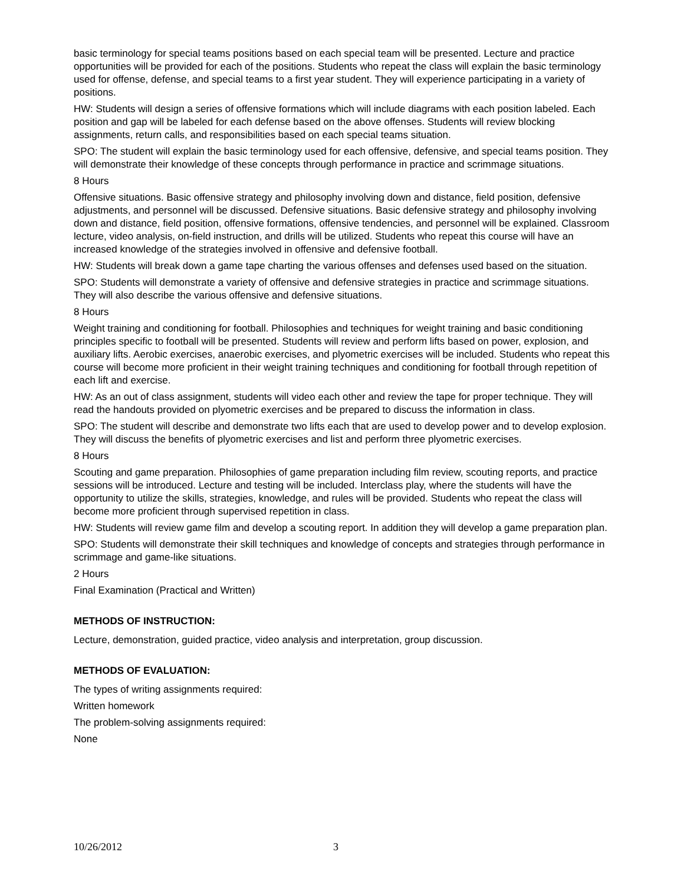basic terminology for special teams positions based on each special team will be presented. Lecture and practice opportunities will be provided for each of the positions. Students who repeat the class will explain the basic terminology used for offense, defense, and special teams to a first year student. They will experience participating in a variety of positions.
HW: Students will design a series of offensive formations which will include diagrams with each position labeled. Each position and gap will be labeled for each defense based on the above offenses. Students will review blocking assignments, return calls, and responsibilities based on each special teams situation.
SPO: The student will explain the basic terminology used for each offensive, defensive, and special teams position. They will demonstrate their knowledge of these concepts through performance in practice and scrimmage situations.
8 Hours
Offensive situations. Basic offensive strategy and philosophy involving down and distance, field position, defensive adjustments, and personnel will be discussed. Defensive situations. Basic defensive strategy and philosophy involving down and distance, field position, offensive formations, offensive tendencies, and personnel will be explained. Classroom lecture, video analysis, on-field instruction, and drills will be utilized. Students who repeat this course will have an increased knowledge of the strategies involved in offensive and defensive football.
HW: Students will break down a game tape charting the various offenses and defenses used based on the situation.
SPO: Students will demonstrate a variety of offensive and defensive strategies in practice and scrimmage situations. They will also describe the various offensive and defensive situations.
8 Hours
Weight training and conditioning for football. Philosophies and techniques for weight training and basic conditioning principles specific to football will be presented. Students will review and perform lifts based on power, explosion, and auxiliary lifts. Aerobic exercises, anaerobic exercises, and plyometric exercises will be included. Students who repeat this course will become more proficient in their weight training techniques and conditioning for football through repetition of each lift and exercise.
HW: As an out of class assignment, students will video each other and review the tape for proper technique. They will read the handouts provided on plyometric exercises and be prepared to discuss the information in class.
SPO: The student will describe and demonstrate two lifts each that are used to develop power and to develop explosion. They will discuss the benefits of plyometric exercises and list and perform three plyometric exercises.
8 Hours
Scouting and game preparation. Philosophies of game preparation including film review, scouting reports, and practice sessions will be introduced. Lecture and testing will be included. Interclass play, where the students will have the opportunity to utilize the skills, strategies, knowledge, and rules will be provided. Students who repeat the class will become more proficient through supervised repetition in class.
HW: Students will review game film and develop a scouting report. In addition they will develop a game preparation plan.
SPO: Students will demonstrate their skill techniques and knowledge of concepts and strategies through performance in scrimmage and game-like situations.
2 Hours
Final Examination (Practical and Written)
METHODS OF INSTRUCTION:
Lecture, demonstration, guided practice, video analysis and interpretation, group discussion.
METHODS OF EVALUATION:
The types of writing assignments required:
Written homework
The problem-solving assignments required:
None
10/26/2012 3